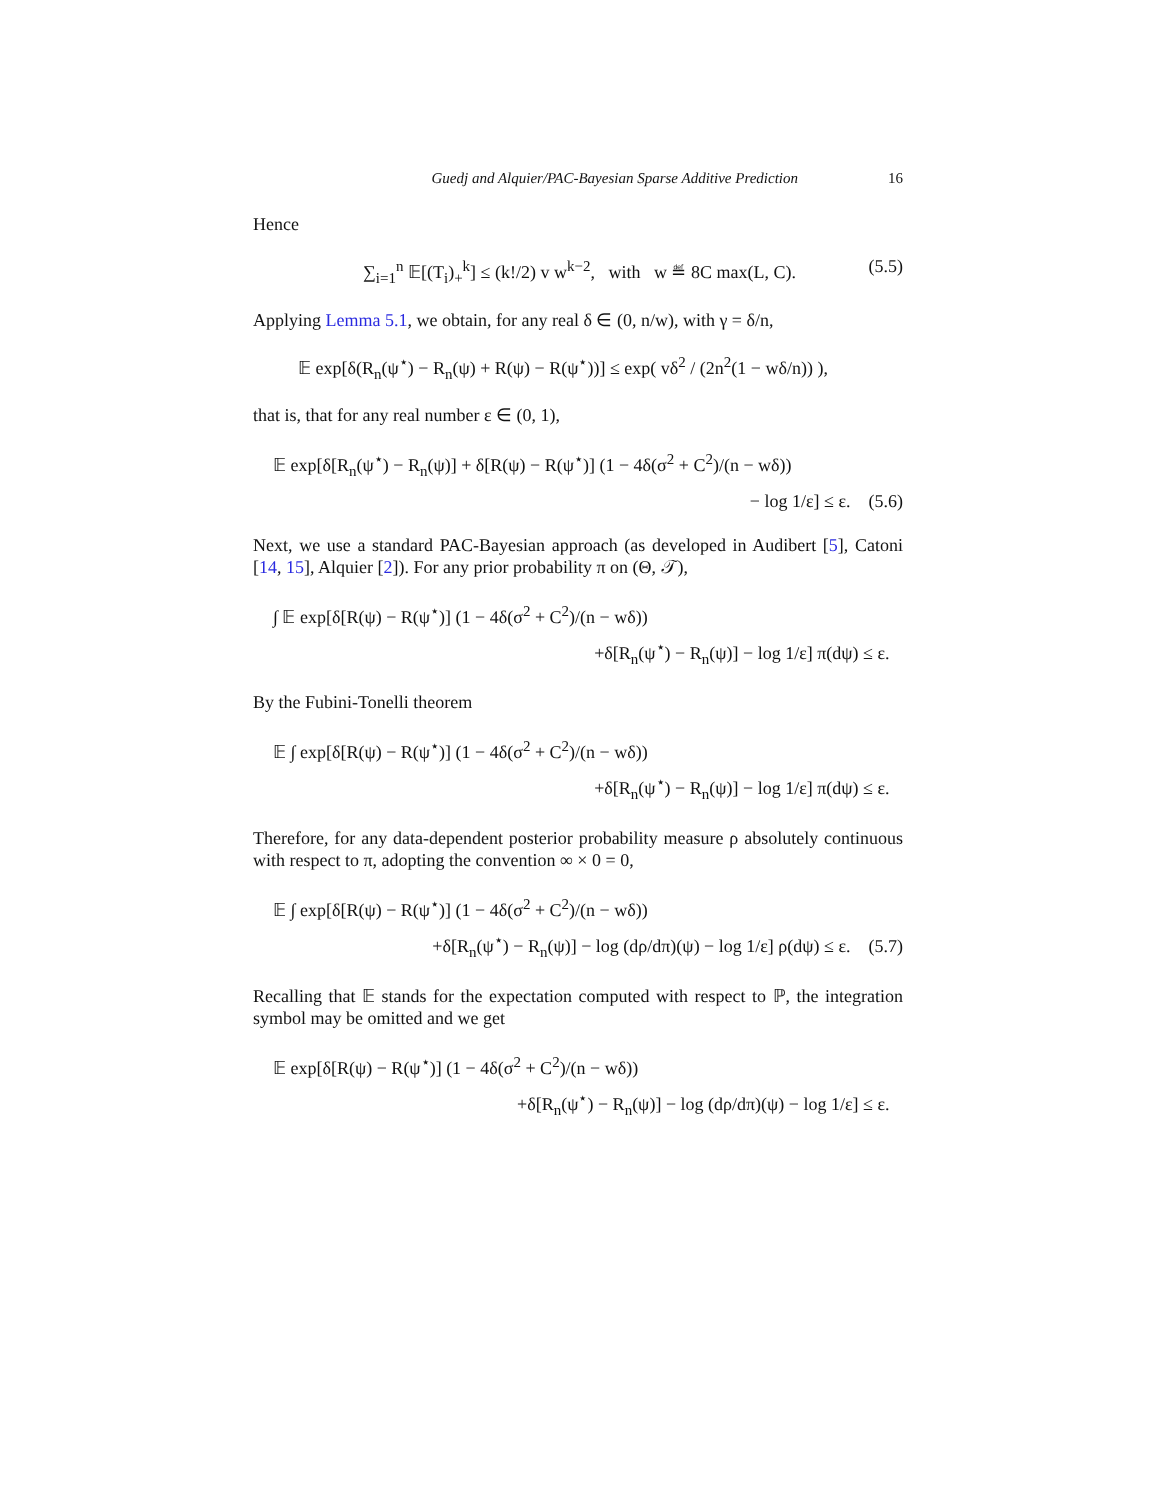Guedj and Alquier/PAC-Bayesian Sparse Additive Prediction 16
Hence
∑<sub>i=1</sub><sup>n</sup> 𝔼[(T<sub>i</sub>)<sub>+</sub><sup>k</sup>] ≤ (k!/2) v w<sup>k−2</sup>, with w ≝ 8C max(L, C). (5.5)
Applying Lemma 5.1, we obtain, for any real δ ∈ (0, n/w), with γ = δ/n,
𝔼 exp[δ(R<sub>n</sub>(ψ<sup>⋆</sup>) − R<sub>n</sub>(ψ) + R(ψ) − R(ψ<sup>⋆</sup>))] ≤ exp( vδ<sup>2</sup> / (2n<sup>2</sup>(1 − wδ/n)) ),
that is, that for any real number ε ∈ (0, 1),
𝔼 exp[δ[R<sub>n</sub>(ψ<sup>⋆</sup>) − R<sub>n</sub>(ψ)] + δ[R(ψ) − R(ψ<sup>⋆</sup>)] (1 − 4δ(σ<sup>2</sup> + C<sup>2</sup>)/(n − wδ))
− log 1/ε] ≤ ε. (5.6)
Next, we use a standard PAC-Bayesian approach (as developed in Audibert [5], Catoni [14, 15], Alquier [2]). For any prior probability π on (Θ, 𝒯),
∫ 𝔼 exp[δ[R(ψ) − R(ψ<sup>⋆</sup>)] (1 − 4δ(σ<sup>2</sup> + C<sup>2</sup>)/(n − wδ))
+δ[R<sub>n</sub>(ψ<sup>⋆</sup>) − R<sub>n</sub>(ψ)] − log 1/ε] π(dψ) ≤ ε.
By the Fubini-Tonelli theorem
𝔼 ∫ exp[δ[R(ψ) − R(ψ<sup>⋆</sup>)] (1 − 4δ(σ<sup>2</sup> + C<sup>2</sup>)/(n − wδ))
+δ[R<sub>n</sub>(ψ<sup>⋆</sup>) − R<sub>n</sub>(ψ)] − log 1/ε] π(dψ) ≤ ε.
Therefore, for any data-dependent posterior probability measure ρ absolutely continuous with respect to π, adopting the convention ∞ × 0 = 0,
𝔼 ∫ exp[δ[R(ψ) − R(ψ<sup>⋆</sup>)] (1 − 4δ(σ<sup>2</sup> + C<sup>2</sup>)/(n − wδ))
+δ[R<sub>n</sub>(ψ<sup>⋆</sup>) − R<sub>n</sub>(ψ)] − log (dρ/dπ)(ψ) − log 1/ε] ρ(dψ) ≤ ε. (5.7)
Recalling that 𝔼 stands for the expectation computed with respect to ℙ, the integration symbol may be omitted and we get
𝔼 exp[δ[R(ψ) − R(ψ<sup>⋆</sup>)] (1 − 4δ(σ<sup>2</sup> + C<sup>2</sup>)/(n − wδ))
+δ[R<sub>n</sub>(ψ<sup>⋆</sup>) − R<sub>n</sub>(ψ)] − log (dρ/dπ)(ψ) − log 1/ε] ≤ ε.